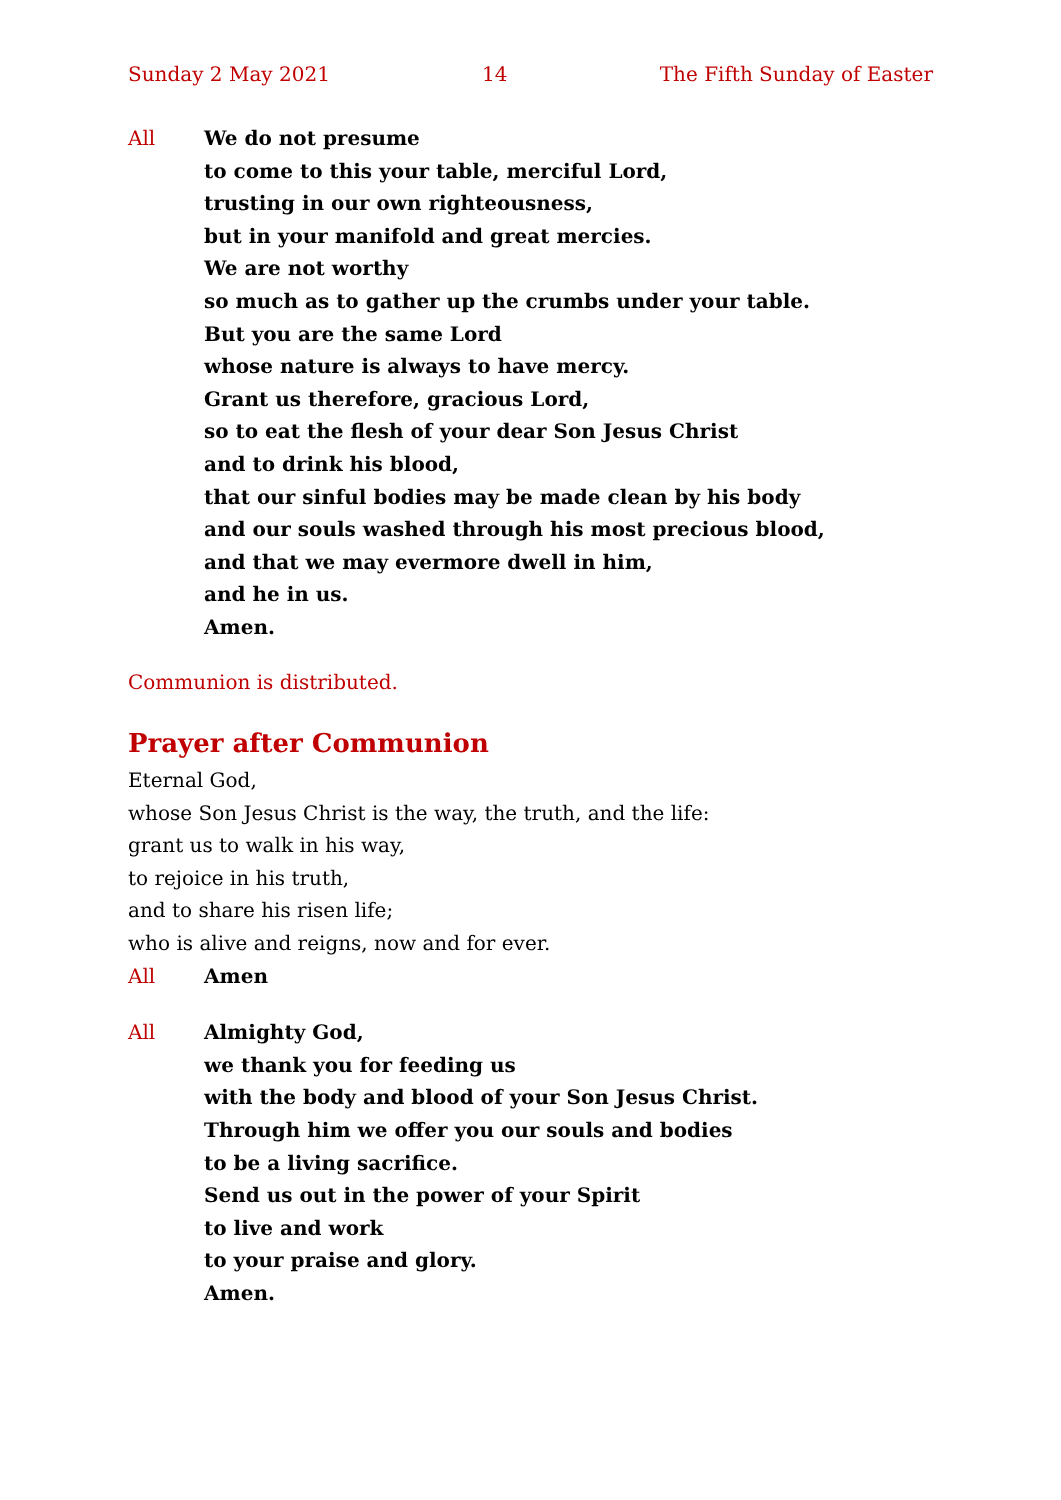Sunday 2 May 2021 14 The Fifth Sunday of Easter
All We do not presume
to come to this your table, merciful Lord,
trusting in our own righteousness,
but in your manifold and great mercies.
We are not worthy
so much as to gather up the crumbs under your table.
But you are the same Lord
whose nature is always to have mercy.
Grant us therefore, gracious Lord,
so to eat the flesh of your dear Son Jesus Christ
and to drink his blood,
that our sinful bodies may be made clean by his body
and our souls washed through his most precious blood,
and that we may evermore dwell in him,
and he in us.
Amen.
Communion is distributed.
Prayer after Communion
Eternal God,
whose Son Jesus Christ is the way, the truth, and the life:
grant us to walk in his way,
to rejoice in his truth,
and to share his risen life;
who is alive and reigns, now and for ever.
All Amen
All Almighty God,
we thank you for feeding us
with the body and blood of your Son Jesus Christ.
Through him we offer you our souls and bodies
to be a living sacrifice.
Send us out in the power of your Spirit
to live and work
to your praise and glory.
Amen.